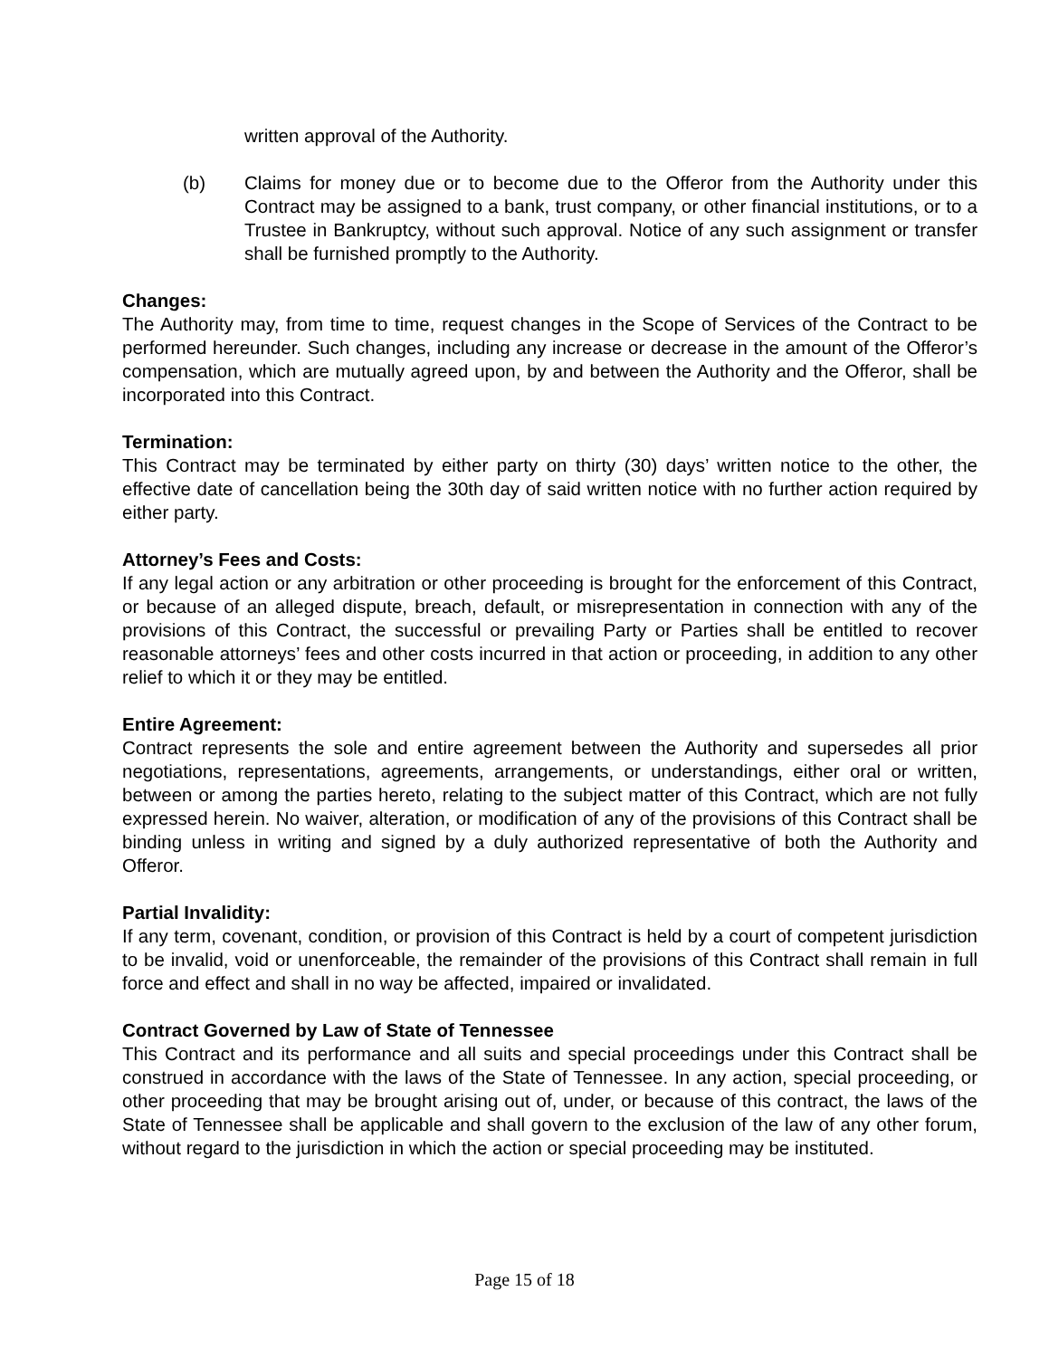written approval of the Authority.
(b) Claims for money due or to become due to the Offeror from the Authority under this Contract may be assigned to a bank, trust company, or other financial institutions, or to a Trustee in Bankruptcy, without such approval. Notice of any such assignment or transfer shall be furnished promptly to the Authority.
Changes:
The Authority may, from time to time, request changes in the Scope of Services of the Contract to be performed hereunder. Such changes, including any increase or decrease in the amount of the Offeror’s compensation, which are mutually agreed upon, by and between the Authority and the Offeror, shall be incorporated into this Contract.
Termination:
This Contract may be terminated by either party on thirty (30) days’ written notice to the other, the effective date of cancellation being the 30th day of said written notice with no further action required by either party.
Attorney’s Fees and Costs:
If any legal action or any arbitration or other proceeding is brought for the enforcement of this Contract, or because of an alleged dispute, breach, default, or misrepresentation in connection with any of the provisions of this Contract, the successful or prevailing Party or Parties shall be entitled to recover reasonable attorneys’ fees and other costs incurred in that action or proceeding, in addition to any other relief to which it or they may be entitled.
Entire Agreement:
Contract represents the sole and entire agreement between the Authority and supersedes all prior negotiations, representations, agreements, arrangements, or understandings, either oral or written, between or among the parties hereto, relating to the subject matter of this Contract, which are not fully expressed herein. No waiver, alteration, or modification of any of the provisions of this Contract shall be binding unless in writing and signed by a duly authorized representative of both the Authority and Offeror.
Partial Invalidity:
If any term, covenant, condition, or provision of this Contract is held by a court of competent jurisdiction to be invalid, void or unenforceable, the remainder of the provisions of this Contract shall remain in full force and effect and shall in no way be affected, impaired or invalidated.
Contract Governed by Law of State of Tennessee
This Contract and its performance and all suits and special proceedings under this Contract shall be construed in accordance with the laws of the State of Tennessee. In any action, special proceeding, or other proceeding that may be brought arising out of, under, or because of this contract, the laws of the State of Tennessee shall be applicable and shall govern to the exclusion of the law of any other forum, without regard to the jurisdiction in which the action or special proceeding may be instituted.
Page 15 of 18